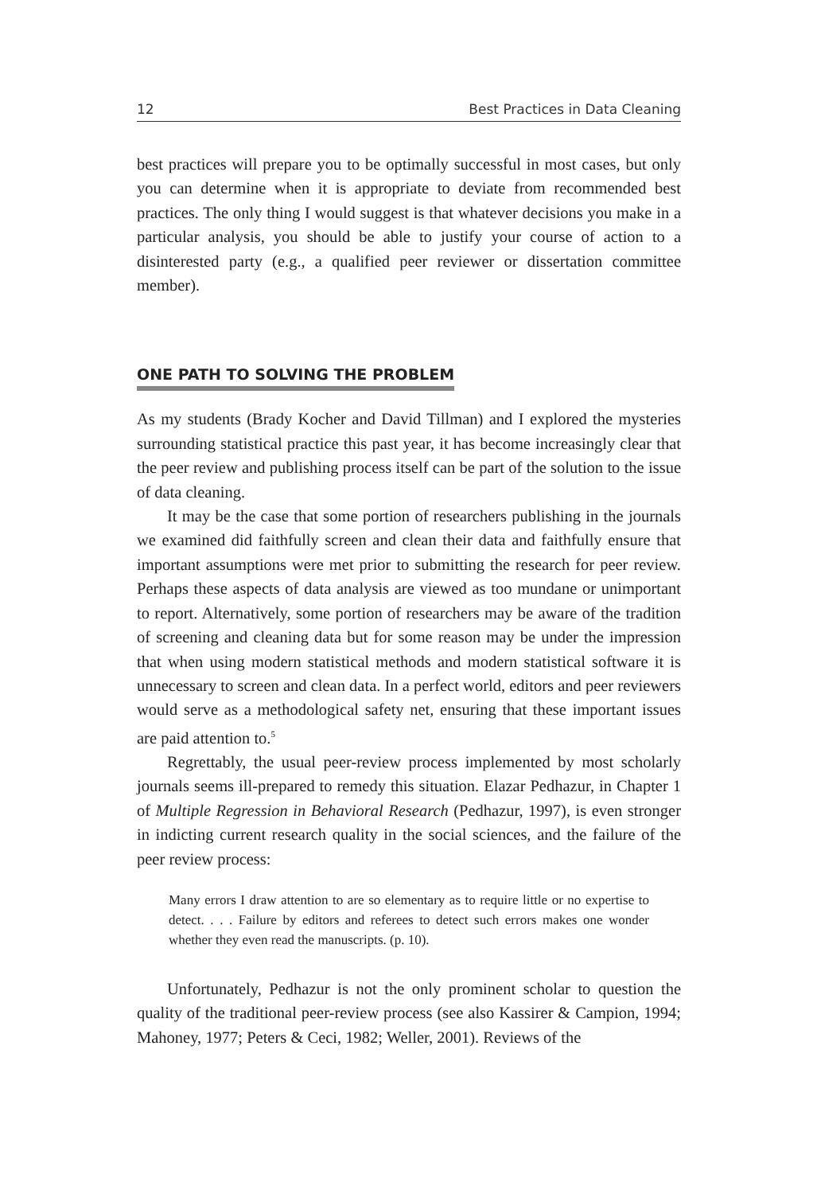12 Best Practices in Data Cleaning
best practices will prepare you to be optimally successful in most cases, but only you can determine when it is appropriate to deviate from recommended best practices. The only thing I would suggest is that whatever decisions you make in a particular analysis, you should be able to justify your course of action to a disinterested party (e.g., a qualified peer reviewer or dissertation committee member).
ONE PATH TO SOLVING THE PROBLEM
As my students (Brady Kocher and David Tillman) and I explored the mysteries surrounding statistical practice this past year, it has become increasingly clear that the peer review and publishing process itself can be part of the solution to the issue of data cleaning.
It may be the case that some portion of researchers publishing in the journals we examined did faithfully screen and clean their data and faithfully ensure that important assumptions were met prior to submitting the research for peer review. Perhaps these aspects of data analysis are viewed as too mundane or unimportant to report. Alternatively, some portion of researchers may be aware of the tradition of screening and cleaning data but for some reason may be under the impression that when using modern statistical methods and modern statistical software it is unnecessary to screen and clean data. In a perfect world, editors and peer reviewers would serve as a methodological safety net, ensuring that these important issues are paid attention to.<sup>5</sup>
Regrettably, the usual peer-review process implemented by most scholarly journals seems ill-prepared to remedy this situation. Elazar Pedhazur, in Chapter 1 of Multiple Regression in Behavioral Research (Pedhazur, 1997), is even stronger in indicting current research quality in the social sciences, and the failure of the peer review process:
Many errors I draw attention to are so elementary as to require little or no expertise to detect. . . . Failure by editors and referees to detect such errors makes one wonder whether they even read the manuscripts. (p. 10).
Unfortunately, Pedhazur is not the only prominent scholar to question the quality of the traditional peer-review process (see also Kassirer & Campion, 1994; Mahoney, 1977; Peters & Ceci, 1982; Weller, 2001). Reviews of the